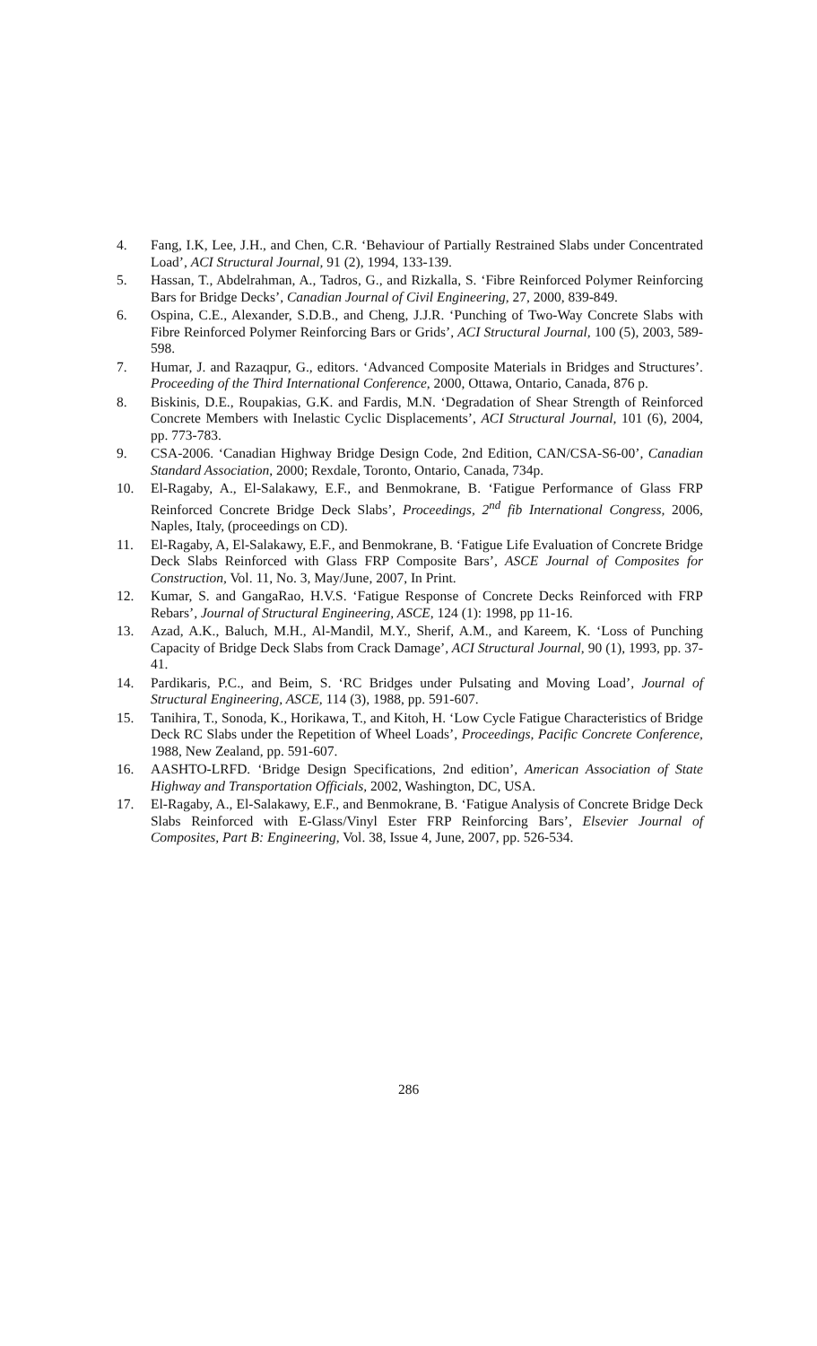4. Fang, I.K, Lee, J.H., and Chen, C.R. ‘Behaviour of Partially Restrained Slabs under Concentrated Load’, ACI Structural Journal, 91 (2), 1994, 133-139.
5. Hassan, T., Abdelrahman, A., Tadros, G., and Rizkalla, S. ‘Fibre Reinforced Polymer Reinforcing Bars for Bridge Decks’, Canadian Journal of Civil Engineering, 27, 2000, 839-849.
6. Ospina, C.E., Alexander, S.D.B., and Cheng, J.J.R. ‘Punching of Two-Way Concrete Slabs with Fibre Reinforced Polymer Reinforcing Bars or Grids’, ACI Structural Journal, 100 (5), 2003, 589-598.
7. Humar, J. and Razaqpur, G., editors. ‘Advanced Composite Materials in Bridges and Structures’. Proceeding of the Third International Conference, 2000, Ottawa, Ontario, Canada, 876 p.
8. Biskinis, D.E., Roupakias, G.K. and Fardis, M.N. ‘Degradation of Shear Strength of Reinforced Concrete Members with Inelastic Cyclic Displacements’, ACI Structural Journal, 101 (6), 2004, pp. 773-783.
9. CSA-2006. ‘Canadian Highway Bridge Design Code, 2nd Edition, CAN/CSA-S6-00’, Canadian Standard Association, 2000; Rexdale, Toronto, Ontario, Canada, 734p.
10. El-Ragaby, A., El-Salakawy, E.F., and Benmokrane, B. ‘Fatigue Performance of Glass FRP Reinforced Concrete Bridge Deck Slabs’, Proceedings, 2<sup>nd</sup> fib International Congress, 2006, Naples, Italy, (proceedings on CD).
11. El-Ragaby, A, El-Salakawy, E.F., and Benmokrane, B. ‘Fatigue Life Evaluation of Concrete Bridge Deck Slabs Reinforced with Glass FRP Composite Bars’, ASCE Journal of Composites for Construction, Vol. 11, No. 3, May/June, 2007, In Print.
12. Kumar, S. and GangaRao, H.V.S. ‘Fatigue Response of Concrete Decks Reinforced with FRP Rebars’, Journal of Structural Engineering, ASCE, 124 (1): 1998, pp 11-16.
13. Azad, A.K., Baluch, M.H., Al-Mandil, M.Y., Sherif, A.M., and Kareem, K. ‘Loss of Punching Capacity of Bridge Deck Slabs from Crack Damage’, ACI Structural Journal, 90 (1), 1993, pp. 37-41.
14. Pardikaris, P.C., and Beim, S. ‘RC Bridges under Pulsating and Moving Load’, Journal of Structural Engineering, ASCE, 114 (3), 1988, pp. 591-607.
15. Tanihira, T., Sonoda, K., Horikawa, T., and Kitoh, H. ‘Low Cycle Fatigue Characteristics of Bridge Deck RC Slabs under the Repetition of Wheel Loads’, Proceedings, Pacific Concrete Conference, 1988, New Zealand, pp. 591-607.
16. AASHTO-LRFD. ‘Bridge Design Specifications, 2nd edition’, American Association of State Highway and Transportation Officials, 2002, Washington, DC, USA.
17. El-Ragaby, A., El-Salakawy, E.F., and Benmokrane, B. ‘Fatigue Analysis of Concrete Bridge Deck Slabs Reinforced with E-Glass/Vinyl Ester FRP Reinforcing Bars’, Elsevier Journal of Composites, Part B: Engineering, Vol. 38, Issue 4, June, 2007, pp. 526-534.
286